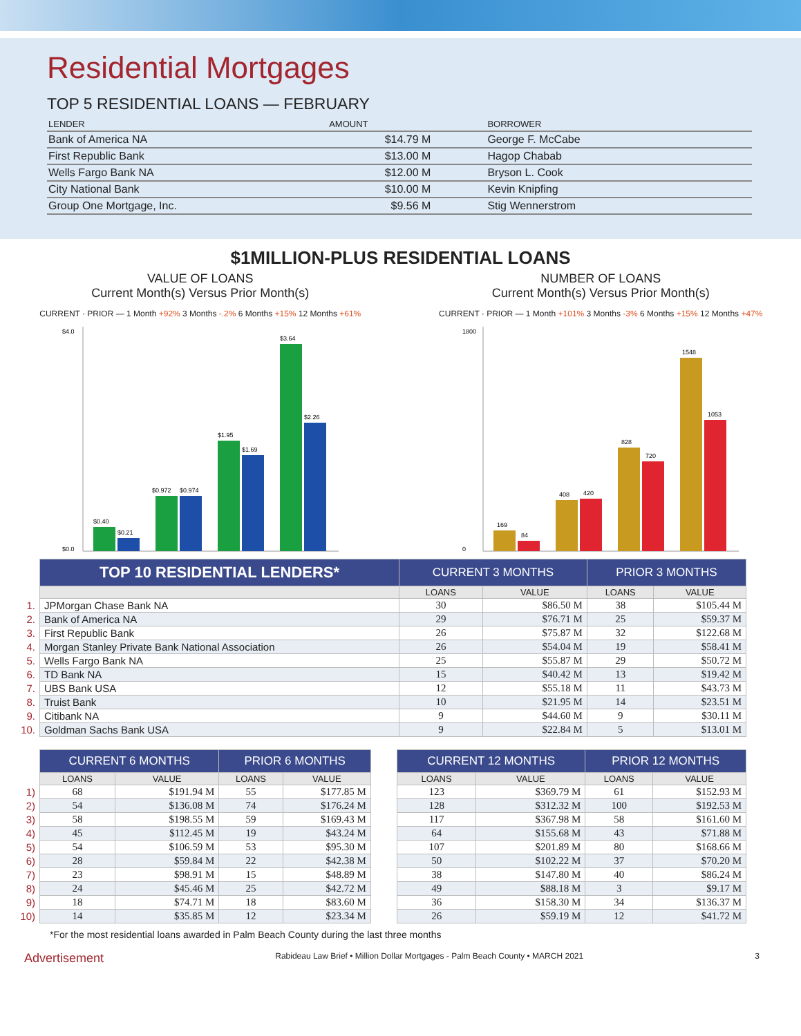Residential Mortgages
TOP 5 RESIDENTIAL LOANS — FEBRUARY
| LENDER | AMOUNT | BORROWER |
| --- | --- | --- |
| Bank of America NA | $14.79 M | George F. McCabe |
| First Republic Bank | $13.00 M | Hagop Chabab |
| Wells Fargo Bank NA | $12.00 M | Bryson L. Cook |
| City National Bank | $10.00 M | Kevin Knipfing |
| Group One Mortgage, Inc. | $9.56 M | Stig Wennerstrom |
$1MILLION-PLUS RESIDENTIAL LOANS
VALUE OF LOANS
Current Month(s) Versus Prior Month(s)
CURRENT · PRIOR — 1 Month +92% 3 Months -.2% 6 Months +15% 12 Months +61%
$0.40
$0.21
$0.972
$0.974
$1.95
$1.69
$3.64
$2.26
$4.0
$0.0
NUMBER OF LOANS
Current Month(s) Versus Prior Month(s)
CURRENT · PRIOR — 1 Month +101% 3 Months -3% 6 Months +15% 12 Months +47%
169
84
408
420
828
720
1548
1053
1800
0
| | TOP 10 RESIDENTIAL LENDERS* | CURRENT 3 MONTHS | | PRIOR 3 MONTHS | |
| --- | --- | --- | --- | --- | --- |
| | | LOANS | VALUE | LOANS | VALUE |
| 1. | JPMorgan Chase Bank NA | 30 | $86.50 M | 38 | $105.44 M |
| 2. | Bank of America NA | 29 | $76.71 M | 25 | $59.37 M |
| 3. | First Republic Bank | 26 | $75.87 M | 32 | $122.68 M |
| 4. | Morgan Stanley Private Bank National Association | 26 | $54.04 M | 19 | $58.41 M |
| 5. | Wells Fargo Bank NA | 25 | $55.87 M | 29 | $50.72 M |
| 6. | TD Bank NA | 15 | $40.42 M | 13 | $19.42 M |
| 7. | UBS Bank USA | 12 | $55.18 M | 11 | $43.73 M |
| 8. | Truist Bank | 10 | $21.95 M | 14 | $23.51 M |
| 9. | Citibank NA | 9 | $44.60 M | 9 | $30.11 M |
| 10. | Goldman Sachs Bank USA | 9 | $22.84 M | 5 | $13.01 M |
| | CURRENT 6 MONTHS | | PRIOR 6 MONTHS | | | CURRENT 12 MONTHS | | PRIOR 12 MONTHS | |
| --- | --- | --- | --- | --- | --- | --- | --- | --- | --- |
| | LOANS | VALUE | LOANS | VALUE | | LOANS | VALUE | LOANS | VALUE |
| 1) | 68 | $191.94 M | 55 | $177.85 M | | 123 | $369.79 M | 61 | $152.93 M |
| 2) | 54 | $136.08 M | 74 | $176.24 M | | 128 | $312.32 M | 100 | $192.53 M |
| 3) | 58 | $198.55 M | 59 | $169.43 M | | 117 | $367.98 M | 58 | $161.60 M |
| 4) | 45 | $112.45 M | 19 | $43.24 M | | 64 | $155.68 M | 43 | $71.88 M |
| 5) | 54 | $106.59 M | 53 | $95.30 M | | 107 | $201.89 M | 80 | $168.66 M |
| 6) | 28 | $59.84 M | 22 | $42.38 M | | 50 | $102.22 M | 37 | $70.20 M |
| 7) | 23 | $98.91 M | 15 | $48.89 M | | 38 | $147.80 M | 40 | $86.24 M |
| 8) | 24 | $45.46 M | 25 | $42.72 M | | 49 | $88.18 M | 3 | $9.17 M |
| 9) | 18 | $74.71 M | 18 | $83.60 M | | 36 | $158.30 M | 34 | $136.37 M |
| 10) | 14 | $35.85 M | 12 | $23.34 M | | 26 | $59.19 M | 12 | $41.72 M |
*For the most residential loans awarded in Palm Beach County during the last three months
Advertisement Rabideau Law Brief • Million Dollar Mortgages - Palm Beach County • MARCH 2021 3